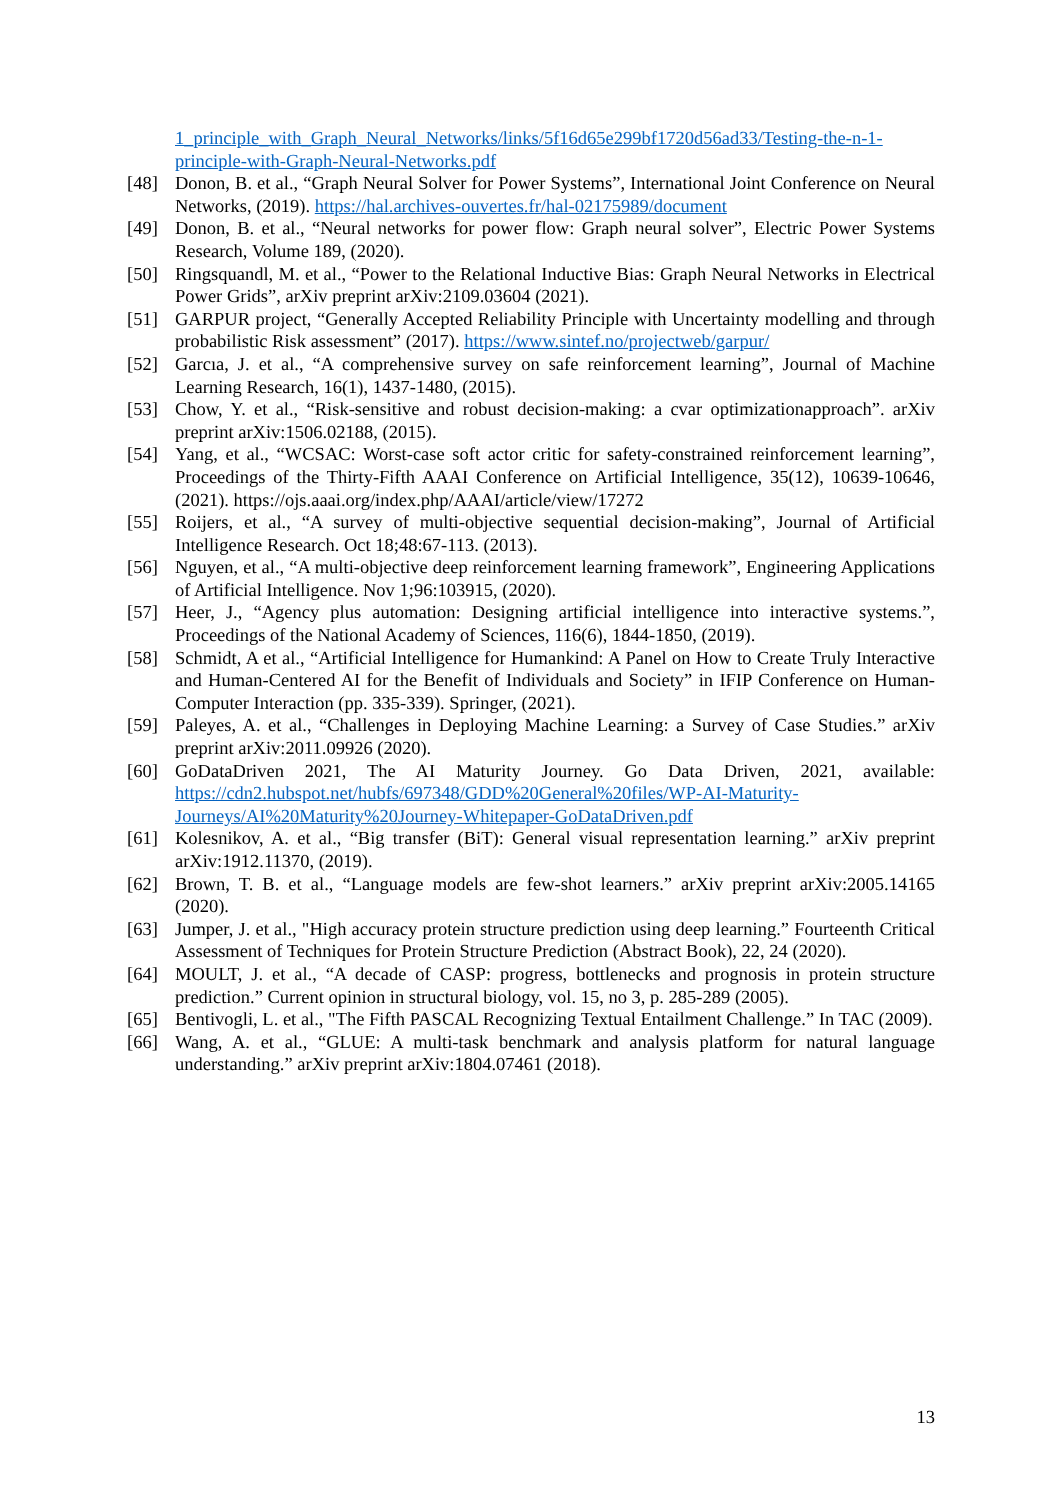1_principle_with_Graph_Neural_Networks/links/5f16d65e299bf1720d56ad33/Testing-the-n-1-principle-with-Graph-Neural-Networks.pdf
[48] Donon, B. et al., “Graph Neural Solver for Power Systems”, International Joint Conference on Neural Networks, (2019). https://hal.archives-ouvertes.fr/hal-02175989/document
[49] Donon, B. et al., “Neural networks for power flow: Graph neural solver”, Electric Power Systems Research, Volume 189, (2020).
[50] Ringsquandl, M. et al., “Power to the Relational Inductive Bias: Graph Neural Networks in Electrical Power Grids”, arXiv preprint arXiv:2109.03604 (2021).
[51] GARPUR project, “Generally Accepted Reliability Principle with Uncertainty modelling and through probabilistic Risk assessment” (2017). https://www.sintef.no/projectweb/garpur/
[52] Garcıa, J. et al., “A comprehensive survey on safe reinforcement learning”, Journal of Machine Learning Research, 16(1), 1437-1480, (2015).
[53] Chow, Y. et al., “Risk-sensitive and robust decision-making: a cvar optimizationapproach”. arXiv preprint arXiv:1506.02188, (2015).
[54] Yang, et al., “WCSAC: Worst-case soft actor critic for safety-constrained reinforcement learning”, Proceedings of the Thirty-Fifth AAAI Conference on Artificial Intelligence, 35(12), 10639-10646, (2021). https://ojs.aaai.org/index.php/AAAI/article/view/17272
[55] Roijers, et al., “A survey of multi-objective sequential decision-making”, Journal of Artificial Intelligence Research. Oct 18;48:67-113. (2013).
[56] Nguyen, et al., “A multi-objective deep reinforcement learning framework”, Engineering Applications of Artificial Intelligence. Nov 1;96:103915, (2020).
[57] Heer, J., “Agency plus automation: Designing artificial intelligence into interactive systems.”, Proceedings of the National Academy of Sciences, 116(6), 1844-1850, (2019).
[58] Schmidt, A et al., “Artificial Intelligence for Humankind: A Panel on How to Create Truly Interactive and Human-Centered AI for the Benefit of Individuals and Society” in IFIP Conference on Human-Computer Interaction (pp. 335-339). Springer, (2021).
[59] Paleyes, A. et al., “Challenges in Deploying Machine Learning: a Survey of Case Studies.” arXiv preprint arXiv:2011.09926 (2020).
[60] GoDataDriven 2021, The AI Maturity Journey. Go Data Driven, 2021, available: https://cdn2.hubspot.net/hubfs/697348/GDD%20General%20files/WP-AI-Maturity-Journeys/AI%20Maturity%20Journey-Whitepaper-GoDataDriven.pdf
[61] Kolesnikov, A. et al., “Big transfer (BiT): General visual representation learning.” arXiv preprint arXiv:1912.11370, (2019).
[62] Brown, T. B. et al., “Language models are few-shot learners.” arXiv preprint arXiv:2005.14165 (2020).
[63] Jumper, J. et al., "High accuracy protein structure prediction using deep learning.” Fourteenth Critical Assessment of Techniques for Protein Structure Prediction (Abstract Book), 22, 24 (2020).
[64] MOULT, J. et al., “A decade of CASP: progress, bottlenecks and prognosis in protein structure prediction.” Current opinion in structural biology, vol. 15, no 3, p. 285-289 (2005).
[65] Bentivogli, L. et al., "The Fifth PASCAL Recognizing Textual Entailment Challenge.” In TAC (2009).
[66] Wang, A. et al., “GLUE: A multi-task benchmark and analysis platform for natural language understanding.” arXiv preprint arXiv:1804.07461 (2018).
13